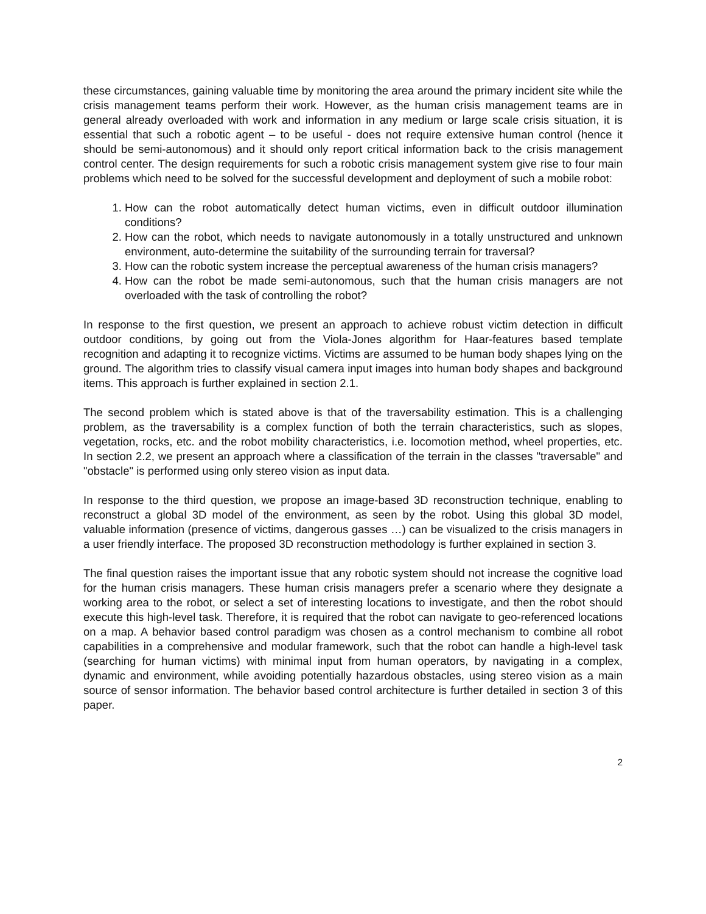these circumstances, gaining valuable time by monitoring the area around the primary incident site while the crisis management teams perform their work. However, as the human crisis management teams are in general already overloaded with work and information in any medium or large scale crisis situation, it is essential that such a robotic agent – to be useful - does not require extensive human control (hence it should be semi-autonomous) and it should only report critical information back to the crisis management control center. The design requirements for such a robotic crisis management system give rise to four main problems which need to be solved for the successful development and deployment of such a mobile robot:
1. How can the robot automatically detect human victims, even in difficult outdoor illumination conditions?
2. How can the robot, which needs to navigate autonomously in a totally unstructured and unknown environment, auto-determine the suitability of the surrounding terrain for traversal?
3. How can the robotic system increase the perceptual awareness of the human crisis managers?
4. How can the robot be made semi-autonomous, such that the human crisis managers are not overloaded with the task of controlling the robot?
In response to the first question, we present an approach to achieve robust victim detection in difficult outdoor conditions, by going out from the Viola-Jones algorithm for Haar-features based template recognition and adapting it to recognize victims. Victims are assumed to be human body shapes lying on the ground. The algorithm tries to classify visual camera input images into human body shapes and background items. This approach is further explained in section 2.1.
The second problem which is stated above is that of the traversability estimation. This is a challenging problem, as the traversability is a complex function of both the terrain characteristics, such as slopes, vegetation, rocks, etc. and the robot mobility characteristics, i.e. locomotion method, wheel properties, etc. In section 2.2, we present an approach where a classification of the terrain in the classes "traversable" and "obstacle" is performed using only stereo vision as input data.
In response to the third question, we propose an image-based 3D reconstruction technique, enabling to reconstruct a global 3D model of the environment, as seen by the robot. Using this global 3D model, valuable information (presence of victims, dangerous gasses …) can be visualized to the crisis managers in a user friendly interface. The proposed 3D reconstruction methodology is further explained in section 3.
The final question raises the important issue that any robotic system should not increase the cognitive load for the human crisis managers. These human crisis managers prefer a scenario where they designate a working area to the robot, or select a set of interesting locations to investigate, and then the robot should execute this high-level task. Therefore, it is required that the robot can navigate to geo-referenced locations on a map. A behavior based control paradigm was chosen as a control mechanism to combine all robot capabilities in a comprehensive and modular framework, such that the robot can handle a high-level task (searching for human victims) with minimal input from human operators, by navigating in a complex, dynamic and environment, while avoiding potentially hazardous obstacles, using stereo vision as a main source of sensor information. The behavior based control architecture is further detailed in section 3 of this paper.
2